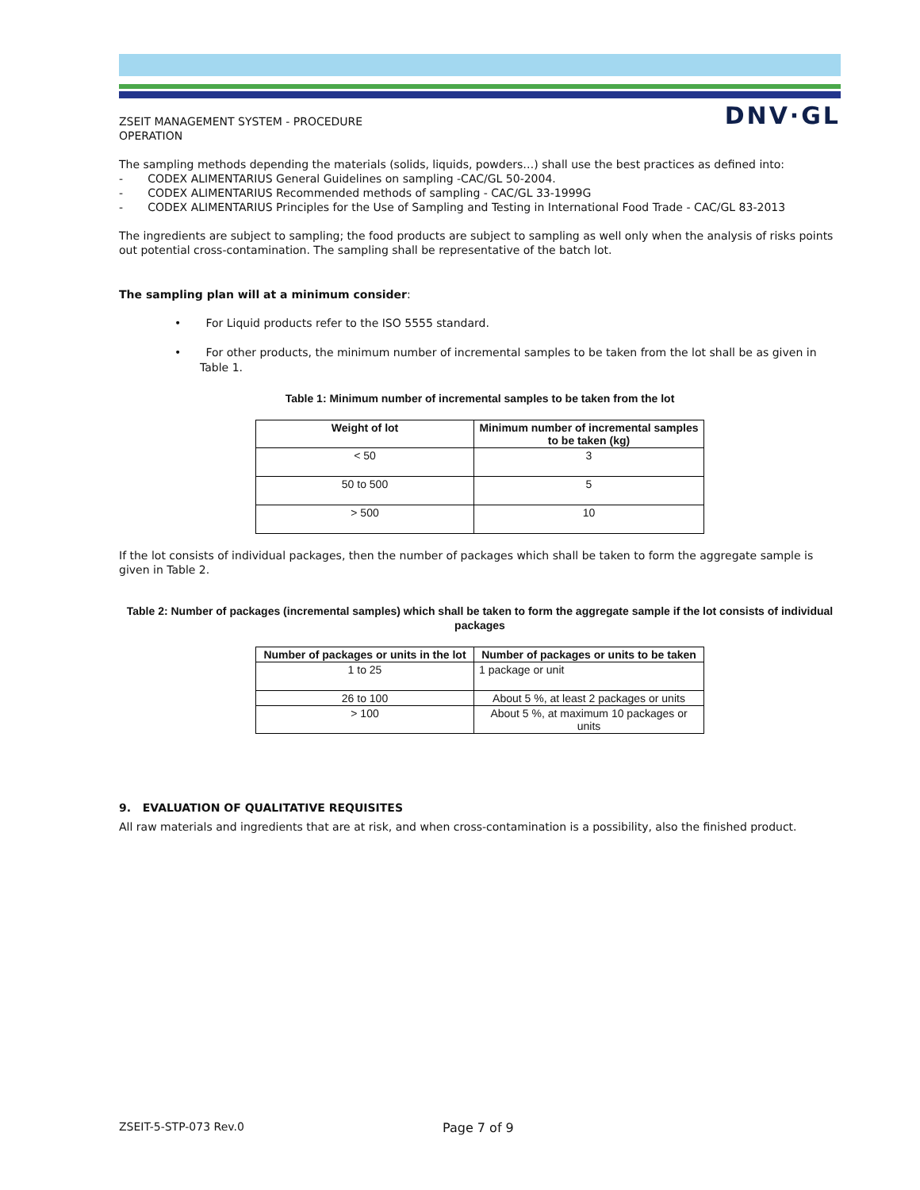DNV·GL
ZSEIT MANAGEMENT SYSTEM - PROCEDURE
OPERATION
The sampling methods depending the materials (solids, liquids, powders…) shall use the best practices as defined into:
- CODEX ALIMENTARIUS General Guidelines on sampling -CAC/GL 50-2004.
- CODEX ALIMENTARIUS Recommended methods of sampling - CAC/GL 33-1999G
- CODEX ALIMENTARIUS Principles for the Use of Sampling and Testing in International Food Trade - CAC/GL 83-2013
The ingredients are subject to sampling; the food products are subject to sampling as well only when the analysis of risks points out potential cross-contamination. The sampling shall be representative of the batch lot.
The sampling plan will at a minimum consider:
• For Liquid products refer to the ISO 5555 standard.
• For other products, the minimum number of incremental samples to be taken from the lot shall be as given in Table 1.
Table 1: Minimum number of incremental samples to be taken from the lot
| Weight of lot | Minimum number of incremental samples to be taken (kg) |
| --- | --- |
| < 50 | 3 |
| 50 to 500 | 5 |
| > 500 | 10 |
If the lot consists of individual packages, then the number of packages which shall be taken to form the aggregate sample is given in Table 2.
Table 2: Number of packages (incremental samples) which shall be taken to form the aggregate sample if the lot consists of individual packages
| Number of packages or units in the lot | Number of packages or units to be taken |
| --- | --- |
| 1 to 25 | 1 package or unit |
| 26 to 100 | About 5 %, at least 2 packages or units |
| > 100 | About 5 %, at maximum 10 packages or units |
9. EVALUATION OF QUALITATIVE REQUISITES
All raw materials and ingredients that are at risk, and when cross-contamination is a possibility, also the finished product.
ZSEIT-5-STP-073 Rev.0 Page 7 of 9